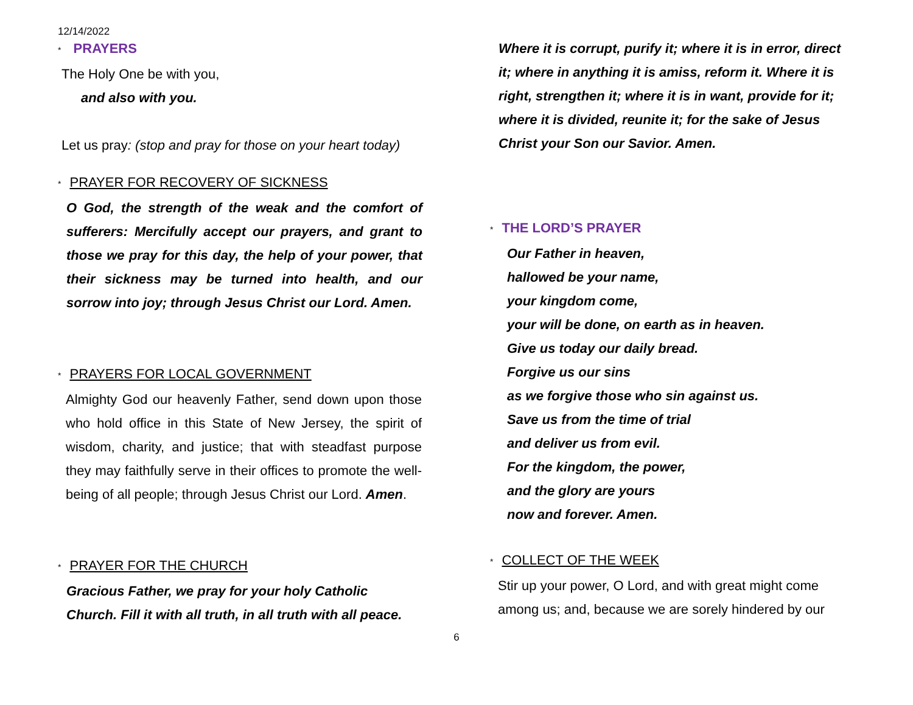12/14/2022
* PRAYERS
The Holy One be with you,
and also with you.
Let us pray: (stop and pray for those on your heart today)
* PRAYER FOR RECOVERY OF SICKNESS
O God, the strength of the weak and the comfort of sufferers: Mercifully accept our prayers, and grant to those we pray for this day, the help of your power, that their sickness may be turned into health, and our sorrow into joy; through Jesus Christ our Lord. Amen.
* PRAYERS FOR LOCAL GOVERNMENT
Almighty God our heavenly Father, send down upon those who hold office in this State of New Jersey, the spirit of wisdom, charity, and justice; that with steadfast purpose they may faithfully serve in their offices to promote the well-being of all people; through Jesus Christ our Lord. Amen.
* PRAYER FOR THE CHURCH
Gracious Father, we pray for your holy Catholic
Church. Fill it with all truth, in all truth with all peace.
Where it is corrupt, purify it; where it is in error, direct it; where in anything it is amiss, reform it. Where it is right, strengthen it; where it is in want, provide for it; where it is divided, reunite it; for the sake of Jesus Christ your Son our Savior. Amen.
* THE LORD’S PRAYER
Our Father in heaven,
hallowed be your name,
your kingdom come,
your will be done, on earth as in heaven.
Give us today our daily bread.
Forgive us our sins
as we forgive those who sin against us.
Save us from the time of trial
and deliver us from evil.
For the kingdom, the power,
and the glory are yours
now and forever. Amen.
* COLLECT OF THE WEEK
Stir up your power, O Lord, and with great might come among us; and, because we are sorely hindered by our
6